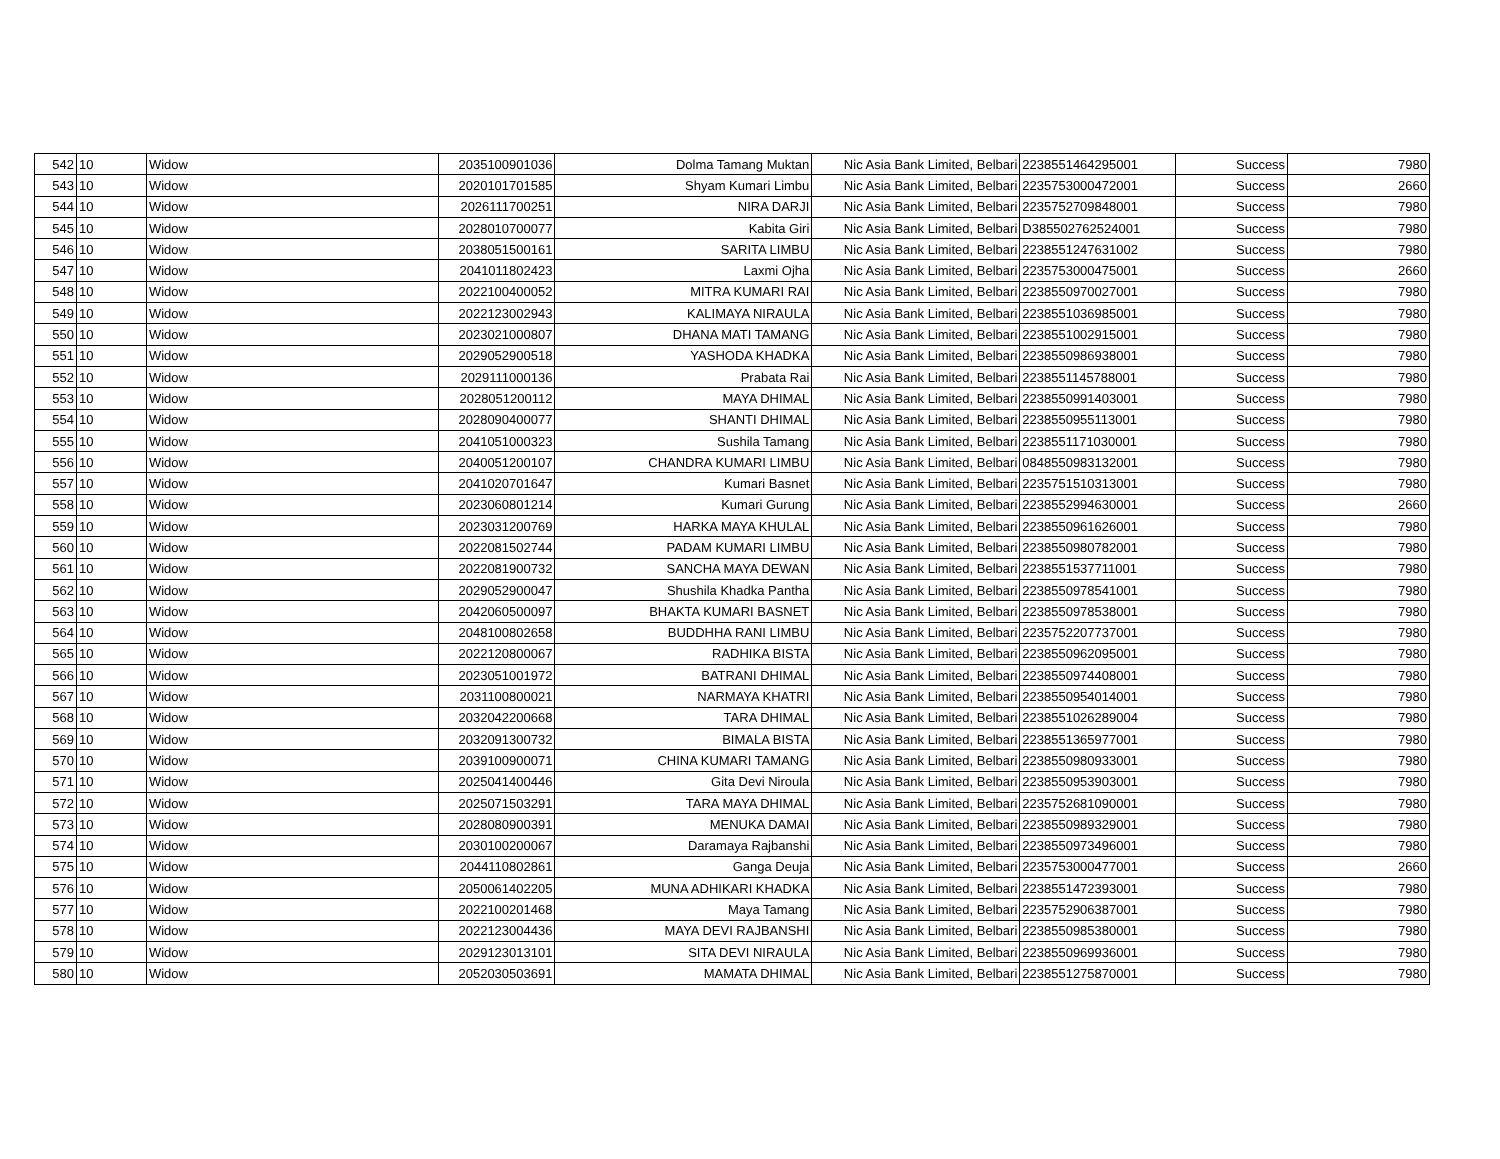| 542 | 10 | Widow | 2035100901036 | Dolma Tamang Muktan | Nic Asia Bank Limited, Belbari | 2238551464295001 | Success | 7980 |
| 543 | 10 | Widow | 2020101701585 | Shyam Kumari Limbu | Nic Asia Bank Limited, Belbari | 2235753000472001 | Success | 2660 |
| 544 | 10 | Widow | 2026111700251 | NIRA DARJI | Nic Asia Bank Limited, Belbari | 2235752709848001 | Success | 7980 |
| 545 | 10 | Widow | 2028010700077 | Kabita Giri | Nic Asia Bank Limited, Belbari | D385502762524001 | Success | 7980 |
| 546 | 10 | Widow | 2038051500161 | SARITA LIMBU | Nic Asia Bank Limited, Belbari | 2238551247631002 | Success | 7980 |
| 547 | 10 | Widow | 2041011802423 | Laxmi Ojha | Nic Asia Bank Limited, Belbari | 2235753000475001 | Success | 2660 |
| 548 | 10 | Widow | 2022100400052 | MITRA KUMARI RAI | Nic Asia Bank Limited, Belbari | 2238550970027001 | Success | 7980 |
| 549 | 10 | Widow | 2022123002943 | KALIMAYA NIRAULA | Nic Asia Bank Limited, Belbari | 2238551036985001 | Success | 7980 |
| 550 | 10 | Widow | 2023021000807 | DHANA MATI TAMANG | Nic Asia Bank Limited, Belbari | 2238551002915001 | Success | 7980 |
| 551 | 10 | Widow | 2029052900518 | YASHODA KHADKA | Nic Asia Bank Limited, Belbari | 2238550986938001 | Success | 7980 |
| 552 | 10 | Widow | 2029111000136 | Prabata Rai | Nic Asia Bank Limited, Belbari | 2238551145788001 | Success | 7980 |
| 553 | 10 | Widow | 2028051200112 | MAYA DHIMAL | Nic Asia Bank Limited, Belbari | 2238550991403001 | Success | 7980 |
| 554 | 10 | Widow | 2028090400077 | SHANTI DHIMAL | Nic Asia Bank Limited, Belbari | 2238550955113001 | Success | 7980 |
| 555 | 10 | Widow | 2041051000323 | Sushila Tamang | Nic Asia Bank Limited, Belbari | 2238551171030001 | Success | 7980 |
| 556 | 10 | Widow | 2040051200107 | CHANDRA KUMARI LIMBU | Nic Asia Bank Limited, Belbari | 0848550983132001 | Success | 7980 |
| 557 | 10 | Widow | 2041020701647 | Kumari Basnet | Nic Asia Bank Limited, Belbari | 2235751510313001 | Success | 7980 |
| 558 | 10 | Widow | 2023060801214 | Kumari Gurung | Nic Asia Bank Limited, Belbari | 2238552994630001 | Success | 2660 |
| 559 | 10 | Widow | 2023031200769 | HARKA MAYA KHULAL | Nic Asia Bank Limited, Belbari | 2238550961626001 | Success | 7980 |
| 560 | 10 | Widow | 2022081502744 | PADAM KUMARI LIMBU | Nic Asia Bank Limited, Belbari | 2238550980782001 | Success | 7980 |
| 561 | 10 | Widow | 2022081900732 | SANCHA MAYA DEWAN | Nic Asia Bank Limited, Belbari | 2238551537711001 | Success | 7980 |
| 562 | 10 | Widow | 2029052900047 | Shushila Khadka Pantha | Nic Asia Bank Limited, Belbari | 2238550978541001 | Success | 7980 |
| 563 | 10 | Widow | 2042060500097 | BHAKTA KUMARI BASNET | Nic Asia Bank Limited, Belbari | 2238550978538001 | Success | 7980 |
| 564 | 10 | Widow | 2048100802658 | BUDDHHA RANI LIMBU | Nic Asia Bank Limited, Belbari | 2235752207737001 | Success | 7980 |
| 565 | 10 | Widow | 2022120800067 | RADHIKA BISTA | Nic Asia Bank Limited, Belbari | 2238550962095001 | Success | 7980 |
| 566 | 10 | Widow | 2023051001972 | BATRANI DHIMAL | Nic Asia Bank Limited, Belbari | 2238550974408001 | Success | 7980 |
| 567 | 10 | Widow | 2031100800021 | NARMAYA KHATRI | Nic Asia Bank Limited, Belbari | 2238550954014001 | Success | 7980 |
| 568 | 10 | Widow | 2032042200668 | TARA DHIMAL | Nic Asia Bank Limited, Belbari | 2238551026289004 | Success | 7980 |
| 569 | 10 | Widow | 2032091300732 | BIMALA BISTA | Nic Asia Bank Limited, Belbari | 2238551365977001 | Success | 7980 |
| 570 | 10 | Widow | 2039100900071 | CHINA KUMARI TAMANG | Nic Asia Bank Limited, Belbari | 2238550980933001 | Success | 7980 |
| 571 | 10 | Widow | 2025041400446 | Gita Devi Niroula | Nic Asia Bank Limited, Belbari | 2238550953903001 | Success | 7980 |
| 572 | 10 | Widow | 2025071503291 | TARA MAYA DHIMAL | Nic Asia Bank Limited, Belbari | 2235752681090001 | Success | 7980 |
| 573 | 10 | Widow | 2028080900391 | MENUKA DAMAI | Nic Asia Bank Limited, Belbari | 2238550989329001 | Success | 7980 |
| 574 | 10 | Widow | 2030100200067 | Daramaya Rajbanshi | Nic Asia Bank Limited, Belbari | 2238550973496001 | Success | 7980 |
| 575 | 10 | Widow | 2044110802861 | Ganga Deuja | Nic Asia Bank Limited, Belbari | 2235753000477001 | Success | 2660 |
| 576 | 10 | Widow | 2050061402205 | MUNA ADHIKARI KHADKA | Nic Asia Bank Limited, Belbari | 2238551472393001 | Success | 7980 |
| 577 | 10 | Widow | 2022100201468 | Maya Tamang | Nic Asia Bank Limited, Belbari | 2235752906387001 | Success | 7980 |
| 578 | 10 | Widow | 2022123004436 | MAYA DEVI RAJBANSHI | Nic Asia Bank Limited, Belbari | 2238550985380001 | Success | 7980 |
| 579 | 10 | Widow | 2029123013101 | SITA DEVI NIRAULA | Nic Asia Bank Limited, Belbari | 2238550969936001 | Success | 7980 |
| 580 | 10 | Widow | 2052030503691 | MAMATA DHIMAL | Nic Asia Bank Limited, Belbari | 2238551275870001 | Success | 7980 |